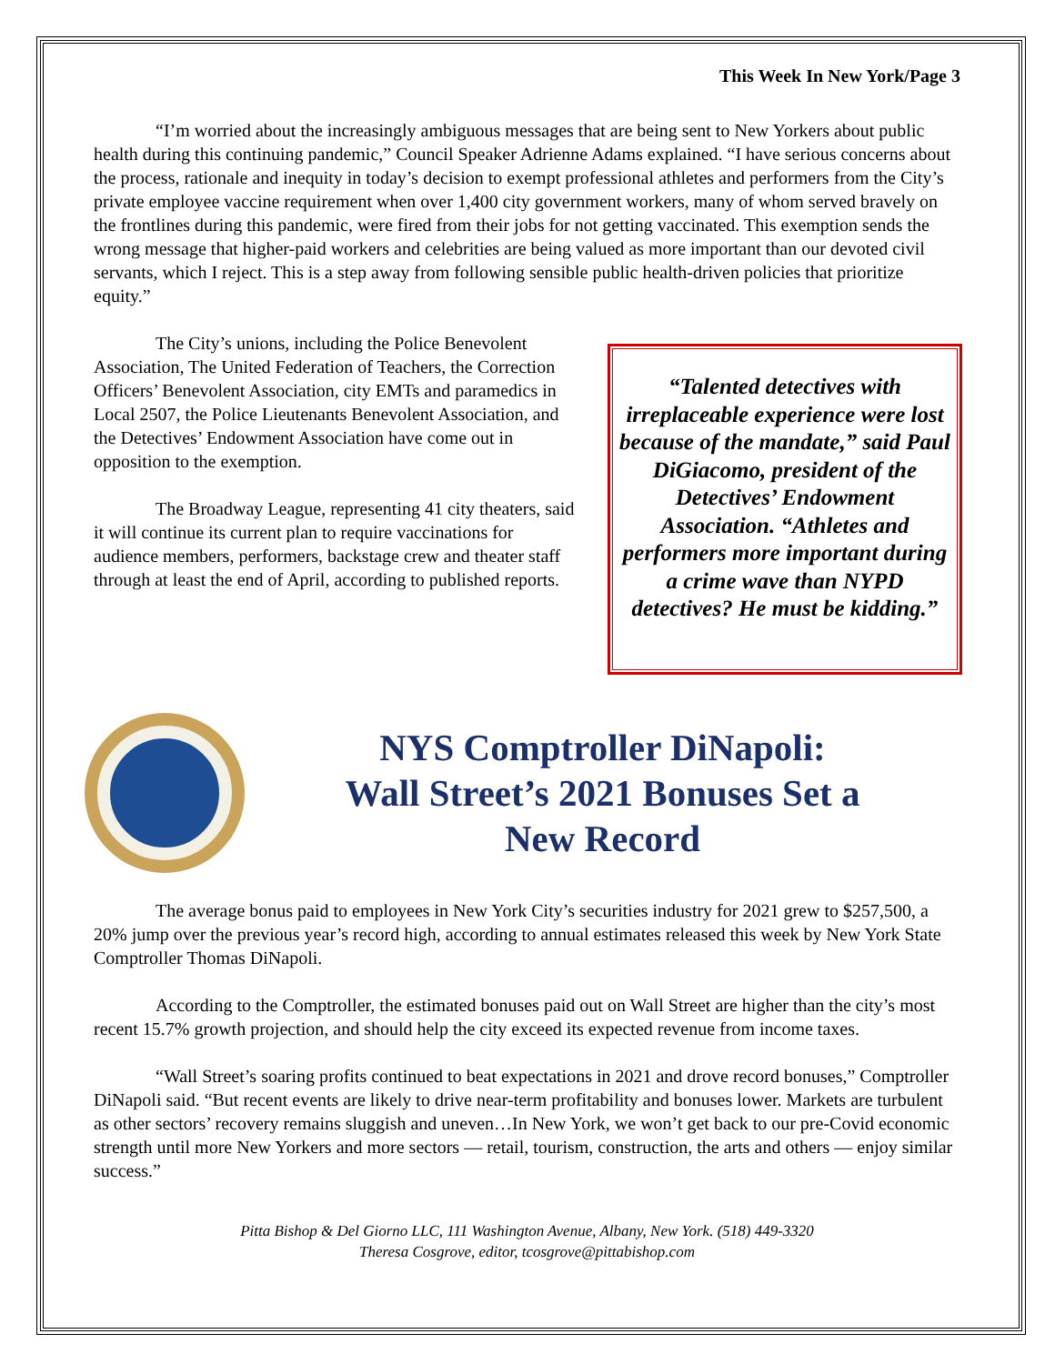This Week In New York/Page 3
“I’m worried about the increasingly ambiguous messages that are being sent to New Yorkers about public health during this continuing pandemic,” Council Speaker Adrienne Adams explained. “I have serious concerns about the process, rationale and inequity in today’s decision to exempt professional athletes and performers from the City’s private employee vaccine requirement when over 1,400 city government workers, many of whom served bravely on the frontlines during this pandemic, were fired from their jobs for not getting vaccinated. This exemption sends the wrong message that higher-paid workers and celebrities are being valued as more important than our devoted civil servants, which I reject. This is a step away from following sensible public health-driven policies that prioritize equity.”
The City’s unions, including the Police Benevolent Association, The United Federation of Teachers, the Correction Officers’ Benevolent Association, city EMTs and paramedics in Local 2507, the Police Lieutenants Benevolent Association, and the Detectives’ Endowment Association have come out in opposition to the exemption.
The Broadway League, representing 41 city theaters, said it will continue its current plan to require vaccinations for audience members, performers, backstage crew and theater staff through at least the end of April, according to published reports.
“Talented detectives with irreplaceable experience were lost because of the mandate,” said Paul DiGiacomo, president of the Detectives’ Endowment Association. “Athletes and performers more important during a crime wave than NYPD detectives? He must be kidding.”
NYS Comptroller DiNapoli:
Wall Street’s 2021 Bonuses Set a
New Record
The average bonus paid to employees in New York City’s securities industry for 2021 grew to $257,500, a 20% jump over the previous year’s record high, according to annual estimates released this week by New York State Comptroller Thomas DiNapoli.
According to the Comptroller, the estimated bonuses paid out on Wall Street are higher than the city’s most recent 15.7% growth projection, and should help the city exceed its expected revenue from income taxes.
“Wall Street’s soaring profits continued to beat expectations in 2021 and drove record bonuses,” Comptroller DiNapoli said. “But recent events are likely to drive near-term profitability and bonuses lower. Markets are turbulent as other sectors’ recovery remains sluggish and uneven…In New York, we won’t get back to our pre-Covid economic strength until more New Yorkers and more sectors — retail, tourism, construction, the arts and others — enjoy similar success.”
Pitta Bishop & Del Giorno LLC, 111 Washington Avenue, Albany, New York. (518) 449-3320
Theresa Cosgrove, editor, tcosgrove@pittabishop.com